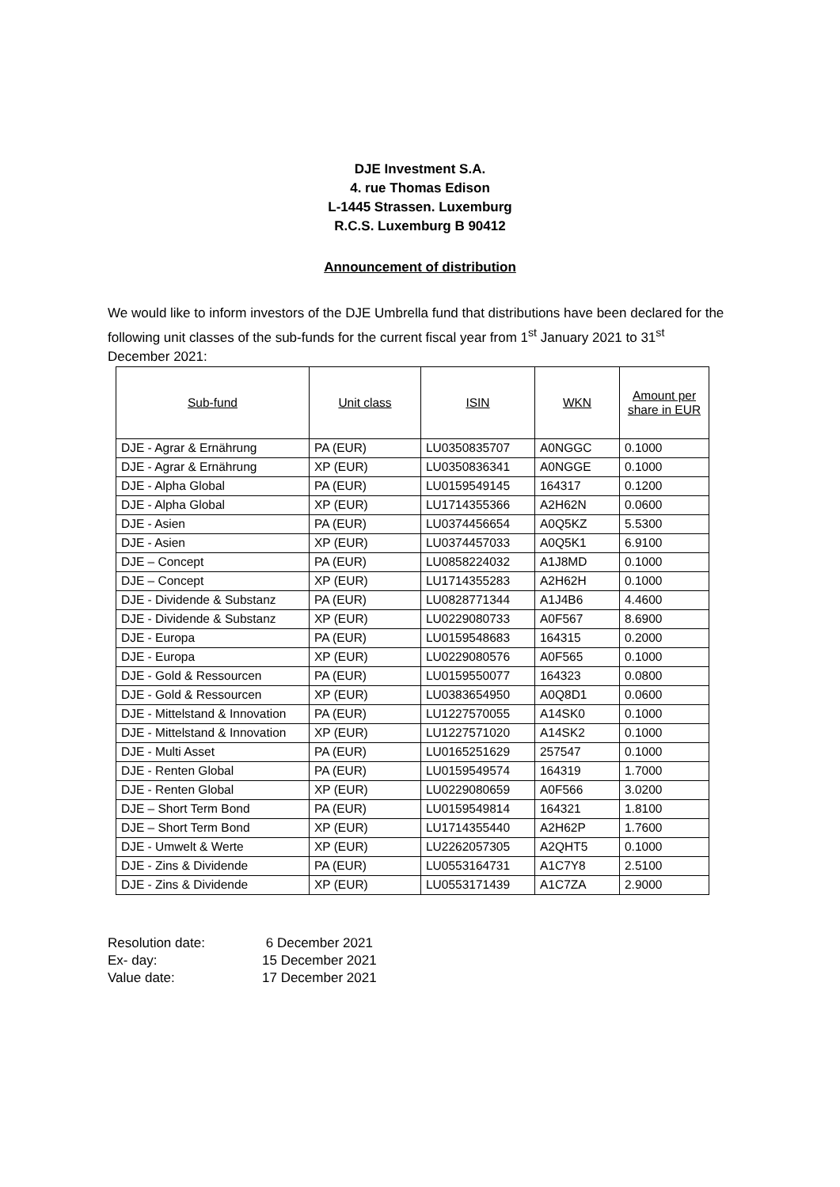DJE Investment S.A.
4. rue Thomas Edison
L-1445 Strassen. Luxemburg
R.C.S. Luxemburg B 90412
Announcement of distribution
We would like to inform investors of the DJE Umbrella fund that distributions have been declared for the following unit classes of the sub-funds for the current fiscal year from 1<sup>st</sup> January 2021 to 31<sup>st</sup> December 2021:
| Sub-fund | Unit class | ISIN | WKN | Amount per share in EUR |
| --- | --- | --- | --- | --- |
| DJE - Agrar & Ernährung | PA (EUR) | LU0350835707 | A0NGGC | 0.1000 |
| DJE - Agrar & Ernährung | XP (EUR) | LU0350836341 | A0NGGE | 0.1000 |
| DJE - Alpha Global | PA (EUR) | LU0159549145 | 164317 | 0.1200 |
| DJE - Alpha Global | XP (EUR) | LU1714355366 | A2H62N | 0.0600 |
| DJE - Asien | PA (EUR) | LU0374456654 | A0Q5KZ | 5.5300 |
| DJE - Asien | XP (EUR) | LU0374457033 | A0Q5K1 | 6.9100 |
| DJE – Concept | PA (EUR) | LU0858224032 | A1J8MD | 0.1000 |
| DJE – Concept | XP (EUR) | LU1714355283 | A2H62H | 0.1000 |
| DJE - Dividende & Substanz | PA (EUR) | LU0828771344 | A1J4B6 | 4.4600 |
| DJE - Dividende & Substanz | XP (EUR) | LU0229080733 | A0F567 | 8.6900 |
| DJE - Europa | PA (EUR) | LU0159548683 | 164315 | 0.2000 |
| DJE - Europa | XP (EUR) | LU0229080576 | A0F565 | 0.1000 |
| DJE - Gold & Ressourcen | PA (EUR) | LU0159550077 | 164323 | 0.0800 |
| DJE - Gold & Ressourcen | XP (EUR) | LU0383654950 | A0Q8D1 | 0.0600 |
| DJE - Mittelstand & Innovation | PA (EUR) | LU1227570055 | A14SK0 | 0.1000 |
| DJE - Mittelstand & Innovation | XP (EUR) | LU1227571020 | A14SK2 | 0.1000 |
| DJE - Multi Asset | PA (EUR) | LU0165251629 | 257547 | 0.1000 |
| DJE - Renten Global | PA (EUR) | LU0159549574 | 164319 | 1.7000 |
| DJE - Renten Global | XP (EUR) | LU0229080659 | A0F566 | 3.0200 |
| DJE – Short Term Bond | PA (EUR) | LU0159549814 | 164321 | 1.8100 |
| DJE – Short Term Bond | XP (EUR) | LU1714355440 | A2H62P | 1.7600 |
| DJE - Umwelt & Werte | XP (EUR) | LU2262057305 | A2QHT5 | 0.1000 |
| DJE - Zins & Dividende | PA (EUR) | LU0553164731 | A1C7Y8 | 2.5100 |
| DJE - Zins & Dividende | XP (EUR) | LU0553171439 | A1C7ZA | 2.9000 |
Resolution date: 6 December 2021
Ex- day: 15 December 2021
Value date: 17 December 2021